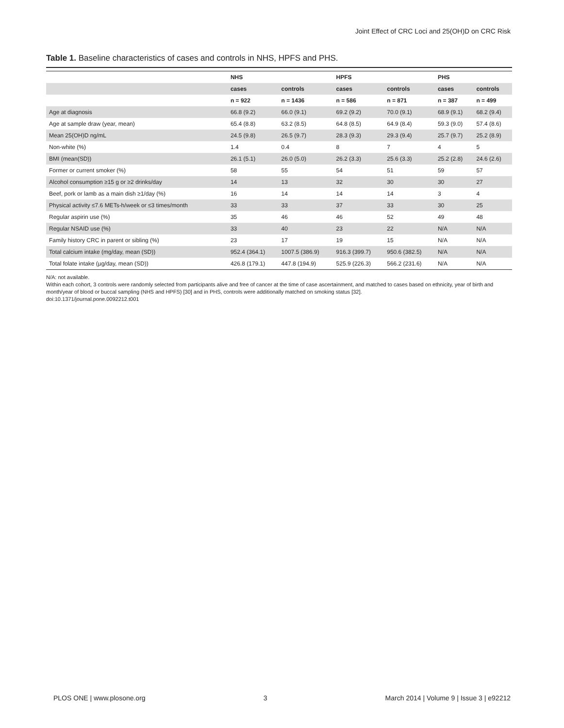Joint Effect of CRC Loci and 25(OH)D on CRC Risk
Table 1. Baseline characteristics of cases and controls in NHS, HPFS and PHS.
| | NHS | | HPFS | | PHS | |
| --- | --- | --- | --- | --- | --- | --- |
| | cases | controls | cases | controls | cases | controls |
| | n = 922 | n = 1436 | n = 586 | n = 871 | n = 387 | n = 499 |
| Age at diagnosis | 66.8 (9.2) | 66.0 (9.1) | 69.2 (9.2) | 70.0 (9.1) | 68.9 (9.1) | 68.2 (9.4) |
| Age at sample draw (year, mean) | 65.4 (8.8) | 63.2 (8.5) | 64.8 (8.5) | 64.9 (8.4) | 59.3 (9.0) | 57.4 (8.6) |
| Mean 25(OH)D ng/mL | 24.5 (9.8) | 26.5 (9.7) | 28.3 (9.3) | 29.3 (9.4) | 25.7 (9.7) | 25.2 (8.9) |
| Non-white (%) | 1.4 | 0.4 | 8 | 7 | 4 | 5 |
| BMI (mean(SD)) | 26.1 (5.1) | 26.0 (5.0) | 26.2 (3.3) | 25.6 (3.3) | 25.2 (2.8) | 24.6 (2.6) |
| Former or current smoker (%) | 58 | 55 | 54 | 51 | 59 | 57 |
| Alcohol consumption ≥15 g or ≥2 drinks/day | 14 | 13 | 32 | 30 | 30 | 27 |
| Beef, pork or lamb as a main dish ≥1/day (%) | 16 | 14 | 14 | 14 | 3 | 4 |
| Physical activity ≤7.6 METs-h/week or ≤3 times/month | 33 | 33 | 37 | 33 | 30 | 25 |
| Regular aspirin use (%) | 35 | 46 | 46 | 52 | 49 | 48 |
| Regular NSAID use (%) | 33 | 40 | 23 | 22 | N/A | N/A |
| Family history CRC in parent or sibling (%) | 23 | 17 | 19 | 15 | N/A | N/A |
| Total calcium intake (mg/day, mean (SD)) | 952.4 (364.1) | 1007.5 (386.9) | 916.3 (399.7) | 950.6 (382.5) | N/A | N/A |
| Total folate intake (µg/day, mean (SD)) | 426.8 (179.1) | 447.8 (194.9) | 525.9 (226.3) | 566.2 (231.6) | N/A | N/A |
N/A: not available.
Within each cohort, 3 controls were randomly selected from participants alive and free of cancer at the time of case ascertainment, and matched to cases based on ethnicity, year of birth and month/year of blood or buccal sampling (NHS and HPFS) [30] and in PHS, controls were additionally matched on smoking status [32].
doi:10.1371/journal.pone.0092212.t001
PLOS ONE | www.plosone.org 3 March 2014 | Volume 9 | Issue 3 | e92212